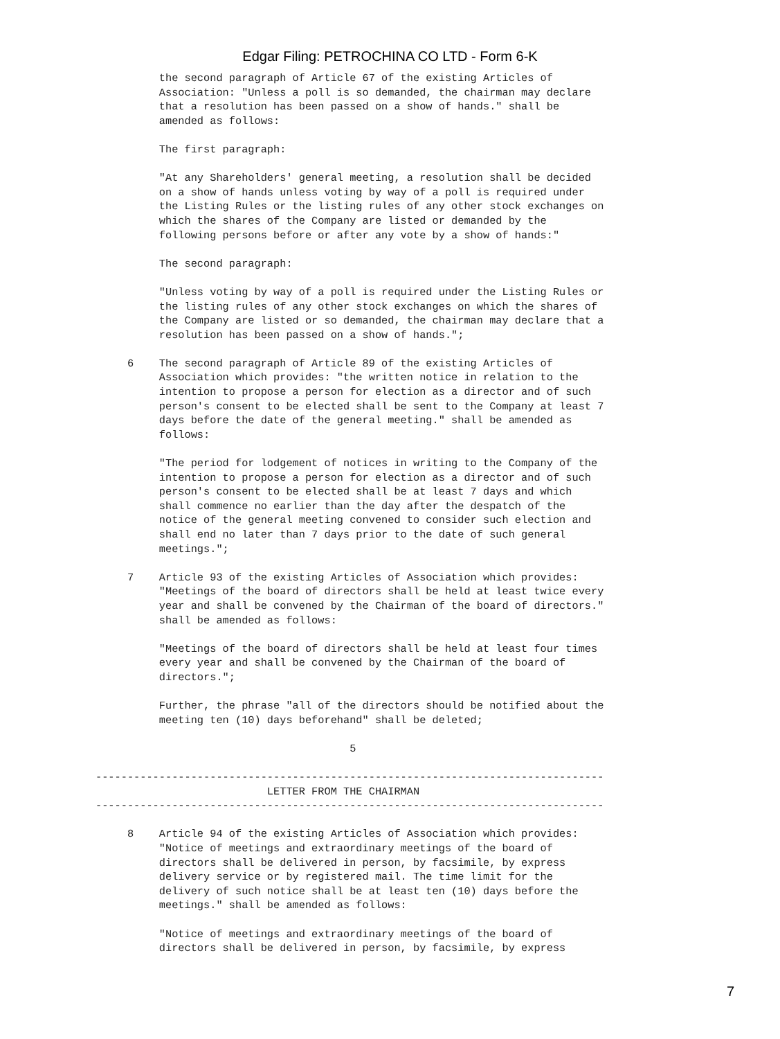Edgar Filing: PETROCHINA CO LTD - Form 6-K
          the second paragraph of Article 67 of the existing Articles of
          Association: "Unless a poll is so demanded, the chairman may declare
          that a resolution has been passed on a show of hands." shall be
          amended as follows:

          The first paragraph:

          "At any Shareholders' general meeting, a resolution shall be decided
          on a show of hands unless voting by way of a poll is required under
          the Listing Rules or the listing rules of any other stock exchanges on
          which the shares of the Company are listed or demanded by the
          following persons before or after any vote by a show of hands:"

          The second paragraph:

          "Unless voting by way of a poll is required under the Listing Rules or
          the listing rules of any other stock exchanges on which the shares of
          the Company are listed or so demanded, the chairman may declare that a
          resolution has been passed on a show of hands.";

     6    The second paragraph of Article 89 of the existing Articles of
          Association which provides: "the written notice in relation to the
          intention to propose a person for election as a director and of such
          person's consent to be elected shall be sent to the Company at least 7
          days before the date of the general meeting." shall be amended as
          follows:

          "The period for lodgement of notices in writing to the Company of the
          intention to propose a person for election as a director and of such
          person's consent to be elected shall be at least 7 days and which
          shall commence no earlier than the day after the despatch of the
          notice of the general meeting convened to consider such election and
          shall end no later than 7 days prior to the date of such general
          meetings.";

     7    Article 93 of the existing Articles of Association which provides:
          "Meetings of the board of directors shall be held at least twice every
          year and shall be convened by the Chairman of the board of directors."
          shall be amended as follows:

          "Meetings of the board of directors shall be held at least four times
          every year and shall be convened by the Chairman of the board of
          directors.";

          Further, the phrase "all of the directors should be notified about the
          meeting ten (10) days beforehand" shall be deleted;

                                        5

--------------------------------------------------------------------------------
                           LETTER FROM THE CHAIRMAN
--------------------------------------------------------------------------------

     8    Article 94 of the existing Articles of Association which provides:
          "Notice of meetings and extraordinary meetings of the board of
          directors shall be delivered in person, by facsimile, by express
          delivery service or by registered mail. The time limit for the
          delivery of such notice shall be at least ten (10) days before the
          meetings." shall be amended as follows:

          "Notice of meetings and extraordinary meetings of the board of
          directors shall be delivered in person, by facsimile, by express
7